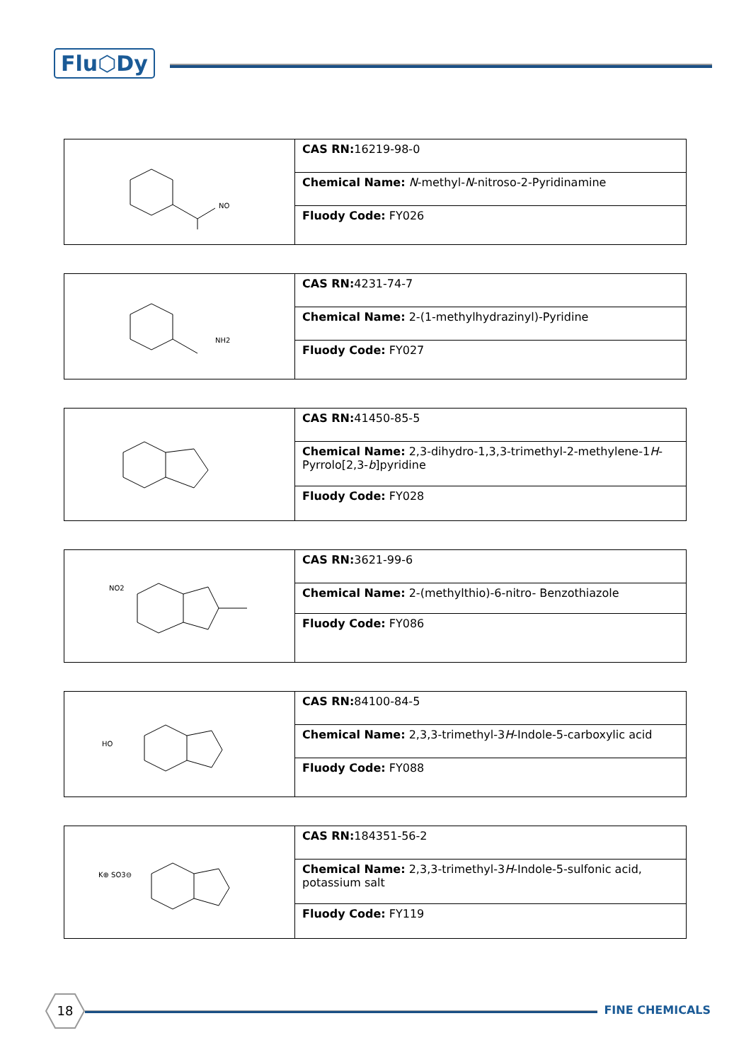Flu⬡Dy
| NO | CAS RN: 16219-98-0 |
| | Chemical Name: N -methyl- N -nitroso-2-Pyridinamine |
| | Fluody Code: FY026 |
| NH2 | CAS RN: 4231-74-7 |
| | Chemical Name: 2-(1-methylhydrazinyl)-Pyridine |
| | Fluody Code: FY027 |
| | CAS RN: 41450-85-5 |
| | Chemical Name: 2,3-dihydro-1,3,3-trimethyl-2-methylene-1 H -Pyrrolo[2,3- b ]pyridine |
| | Fluody Code: FY028 |
| NO2 | CAS RN: 3621-99-6 |
| | Chemical Name: 2-(methylthio)-6-nitro- Benzothiazole |
| | Fluody Code: FY086 |
| HO | CAS RN: 84100-84-5 |
| | Chemical Name: 2,3,3-trimethyl-3 H -Indole-5-carboxylic acid |
| | Fluody Code: FY088 |
| K⊕ SO3⊖ | CAS RN: 184351-56-2 |
| | Chemical Name: 2,3,3-trimethyl-3 H -Indole-5-sulfonic acid, potassium salt |
| | Fluody Code: FY119 |
18
FINE CHEMICALS